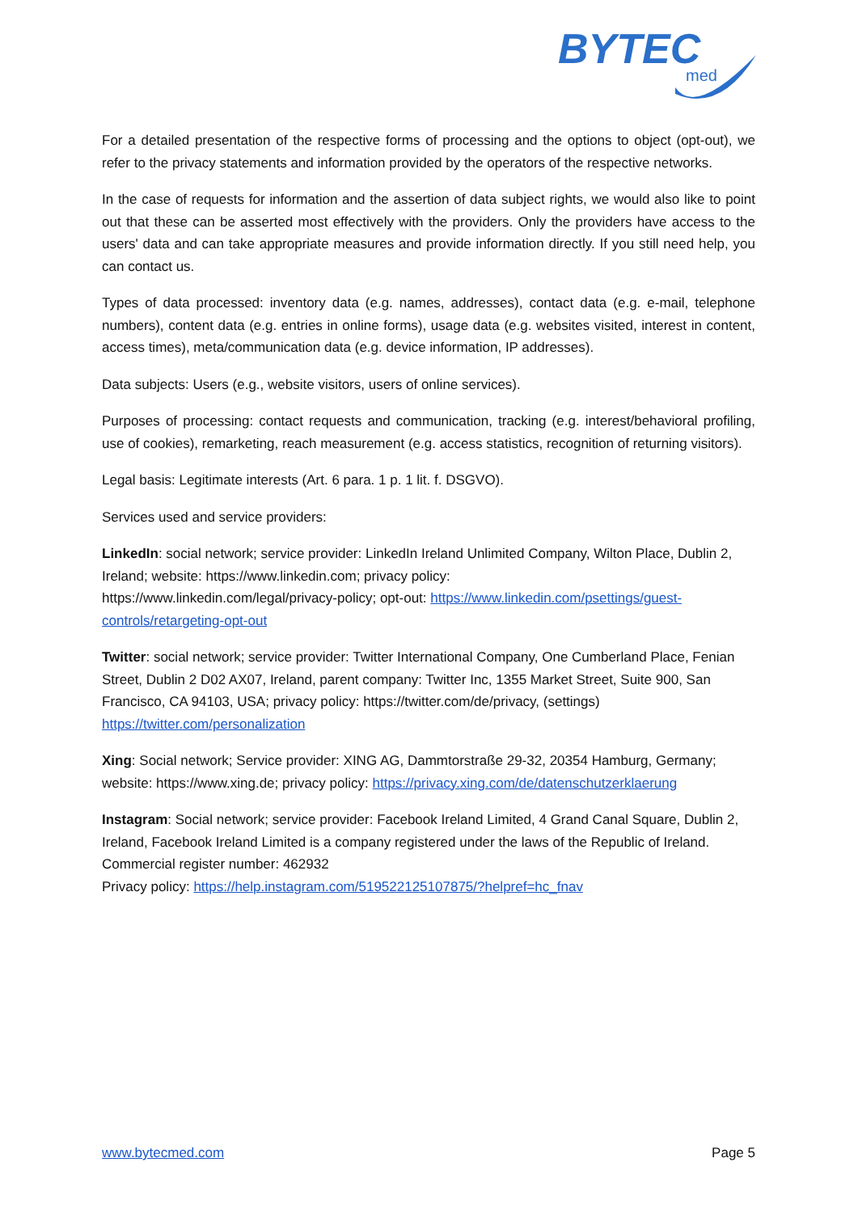BYTEC
med
For a detailed presentation of the respective forms of processing and the options to object (opt-out), we refer to the privacy statements and information provided by the operators of the respective networks.
In the case of requests for information and the assertion of data subject rights, we would also like to point out that these can be asserted most effectively with the providers. Only the providers have access to the users' data and can take appropriate measures and provide information directly. If you still need help, you can contact us.
Types of data processed: inventory data (e.g. names, addresses), contact data (e.g. e-mail, telephone numbers), content data (e.g. entries in online forms), usage data (e.g. websites visited, interest in content, access times), meta/communication data (e.g. device information, IP addresses).
Data subjects: Users (e.g., website visitors, users of online services).
Purposes of processing: contact requests and communication, tracking (e.g. interest/behavioral profiling, use of cookies), remarketing, reach measurement (e.g. access statistics, recognition of returning visitors).
Legal basis: Legitimate interests (Art. 6 para. 1 p. 1 lit. f. DSGVO).
Services used and service providers:
LinkedIn: social network; service provider: LinkedIn Ireland Unlimited Company, Wilton Place, Dublin 2, Ireland; website: https://www.linkedin.com; privacy policy:
https://www.linkedin.com/legal/privacy-policy; opt-out: https://www.linkedin.com/psettings/guest-controls/retargeting-opt-out
Twitter: social network; service provider: Twitter International Company, One Cumberland Place, Fenian Street, Dublin 2 D02 AX07, Ireland, parent company: Twitter Inc, 1355 Market Street, Suite 900, San Francisco, CA 94103, USA; privacy policy: https://twitter.com/de/privacy, (settings) https://twitter.com/personalization
Xing: Social network; Service provider: XING AG, Dammtorstraße 29-32, 20354 Hamburg, Germany; website: https://www.xing.de; privacy policy: https://privacy.xing.com/de/datenschutzerklaerung
Instagram: Social network; service provider: Facebook Ireland Limited, 4 Grand Canal Square, Dublin 2, Ireland, Facebook Ireland Limited is a company registered under the laws of the Republic of Ireland. Commercial register number: 462932
Privacy policy: https://help.instagram.com/519522125107875/?helpref=hc_fnav
www.bytecmed.com Page 5